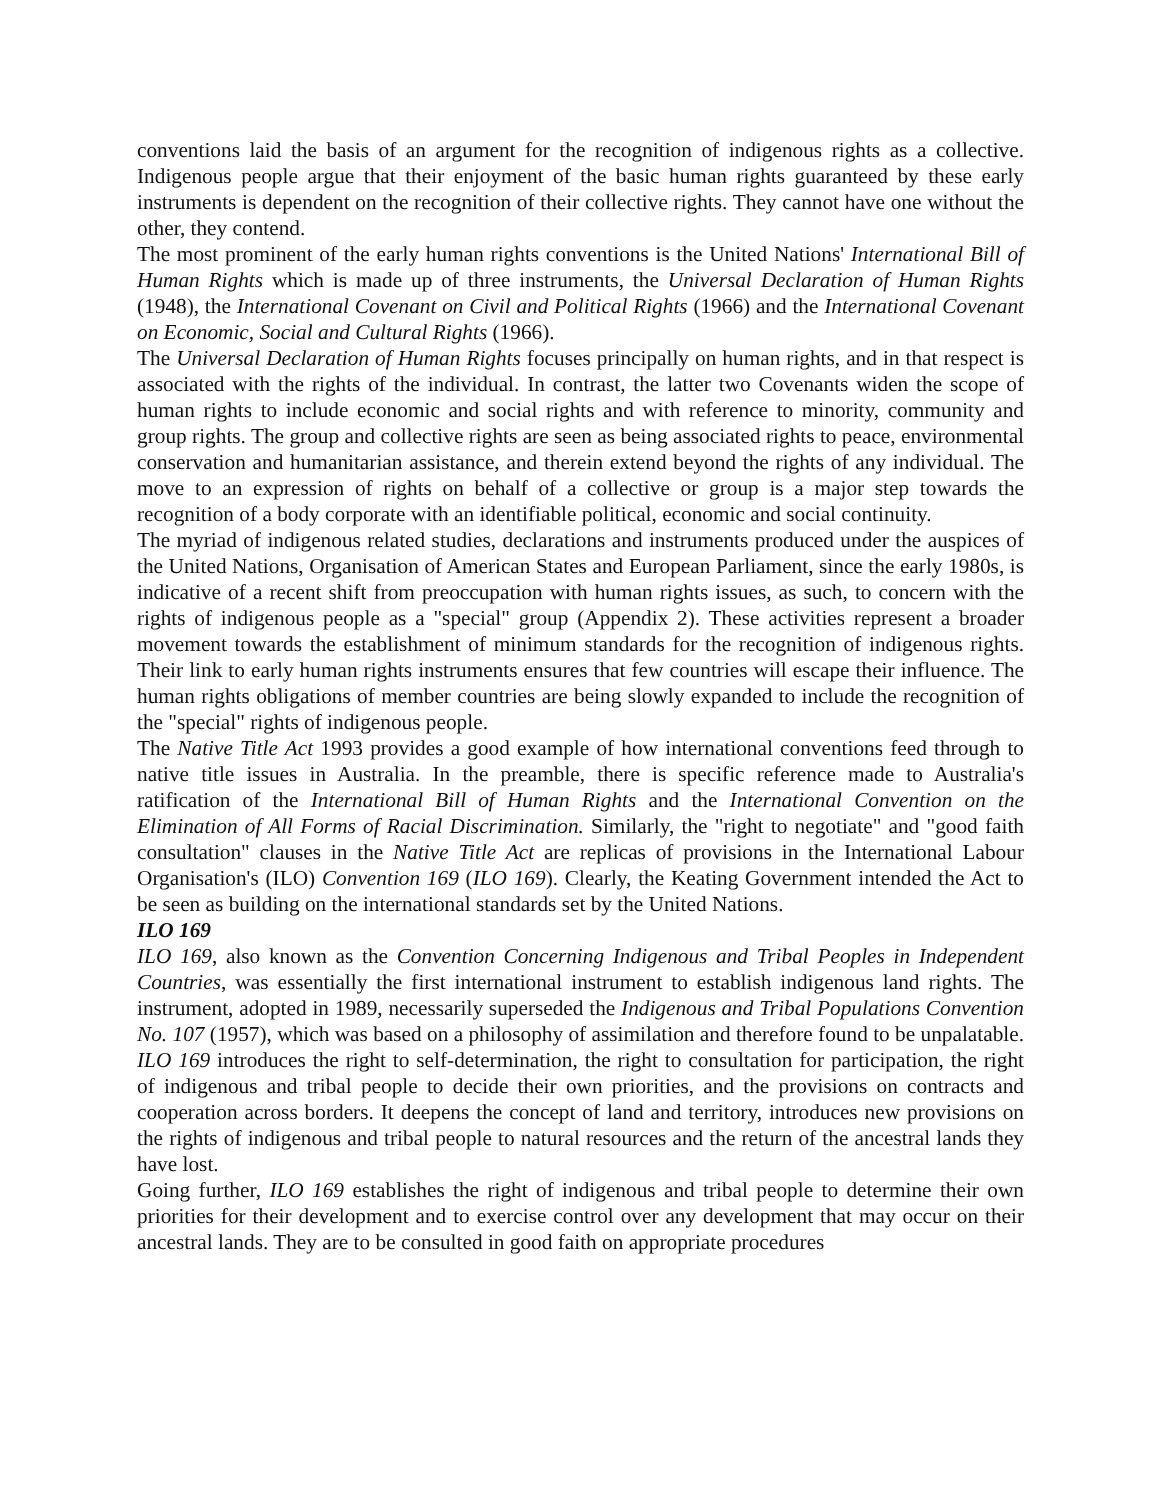conventions laid the basis of an argument for the recognition of indigenous rights as a collective. Indigenous people argue that their enjoyment of the basic human rights guaranteed by these early instruments is dependent on the recognition of their collective rights. They cannot have one without the other, they contend.
The most prominent of the early human rights conventions is the United Nations' International Bill of Human Rights which is made up of three instruments, the Universal Declaration of Human Rights (1948), the International Covenant on Civil and Political Rights (1966) and the International Covenant on Economic, Social and Cultural Rights (1966).
The Universal Declaration of Human Rights focuses principally on human rights, and in that respect is associated with the rights of the individual. In contrast, the latter two Covenants widen the scope of human rights to include economic and social rights and with reference to minority, community and group rights. The group and collective rights are seen as being associated rights to peace, environmental conservation and humanitarian assistance, and therein extend beyond the rights of any individual. The move to an expression of rights on behalf of a collective or group is a major step towards the recognition of a body corporate with an identifiable political, economic and social continuity.
The myriad of indigenous related studies, declarations and instruments produced under the auspices of the United Nations, Organisation of American States and European Parliament, since the early 1980s, is indicative of a recent shift from preoccupation with human rights issues, as such, to concern with the rights of indigenous people as a "special" group (Appendix 2). These activities represent a broader movement towards the establishment of minimum standards for the recognition of indigenous rights. Their link to early human rights instruments ensures that few countries will escape their influence. The human rights obligations of member countries are being slowly expanded to include the recognition of the "special" rights of indigenous people.
The Native Title Act 1993 provides a good example of how international conventions feed through to native title issues in Australia. In the preamble, there is specific reference made to Australia's ratification of the International Bill of Human Rights and the International Convention on the Elimination of All Forms of Racial Discrimination. Similarly, the "right to negotiate" and "good faith consultation" clauses in the Native Title Act are replicas of provisions in the International Labour Organisation's (ILO) Convention 169 (ILO 169). Clearly, the Keating Government intended the Act to be seen as building on the international standards set by the United Nations.
ILO 169
ILO 169, also known as the Convention Concerning Indigenous and Tribal Peoples in Independent Countries, was essentially the first international instrument to establish indigenous land rights. The instrument, adopted in 1989, necessarily superseded the Indigenous and Tribal Populations Convention No. 107 (1957), which was based on a philosophy of assimilation and therefore found to be unpalatable. ILO 169 introduces the right to self-determination, the right to consultation for participation, the right of indigenous and tribal people to decide their own priorities, and the provisions on contracts and cooperation across borders. It deepens the concept of land and territory, introduces new provisions on the rights of indigenous and tribal people to natural resources and the return of the ancestral lands they have lost.
Going further, ILO 169 establishes the right of indigenous and tribal people to determine their own priorities for their development and to exercise control over any development that may occur on their ancestral lands. They are to be consulted in good faith on appropriate procedures